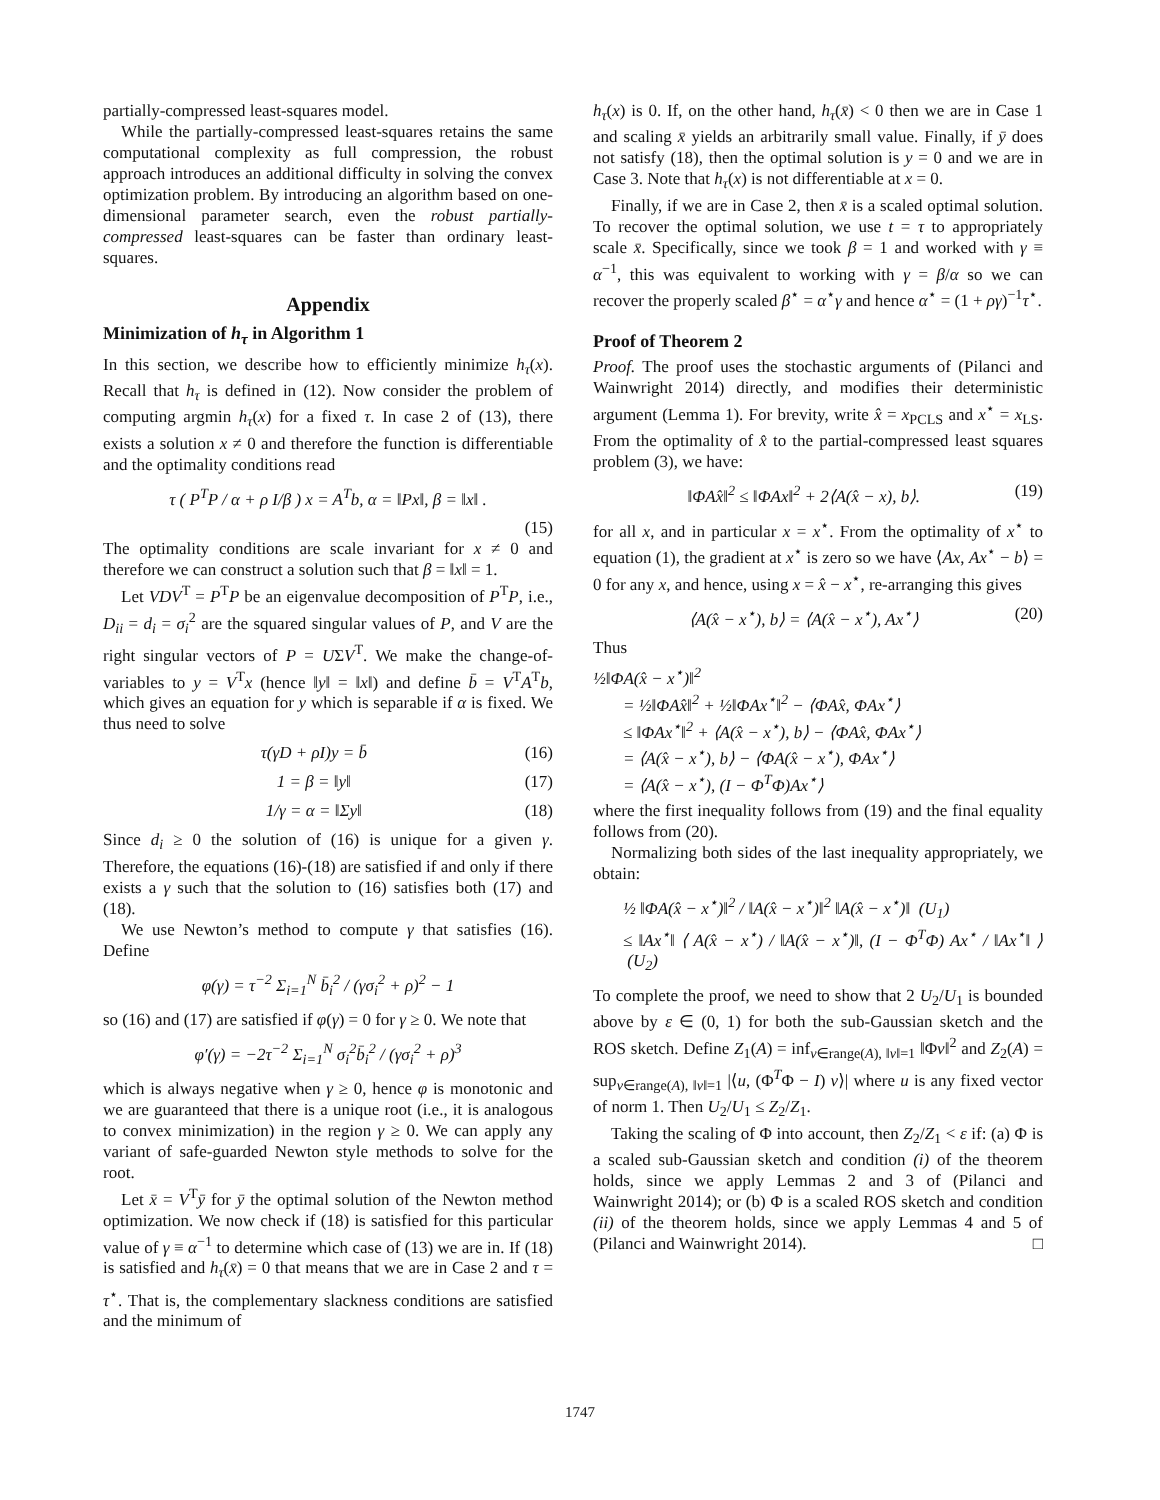partially-compressed least-squares model.
While the partially-compressed least-squares retains the same computational complexity as full compression, the robust approach introduces an additional difficulty in solving the convex optimization problem. By introducing an algorithm based on one-dimensional parameter search, even the robust partially-compressed least-squares can be faster than ordinary least-squares.
Appendix
Minimization of h<sub>τ</sub> in Algorithm 1
In this section, we describe how to efficiently minimize h<sub>τ</sub>(x). Recall that h<sub>τ</sub> is defined in (12). Now consider the problem of computing argmin h<sub>τ</sub>(x) for a fixed τ. In case 2 of (13), there exists a solution x ≠ 0 and therefore the function is differentiable and the optimality conditions read
τ ( P<sup>T</sup>P / α + ρ I/β ) x = A<sup>T</sup>b, α = ‖Px‖, β = ‖x‖ .
(15)
The optimality conditions are scale invariant for x ≠ 0 and therefore we can construct a solution such that β = ‖x‖ = 1.
Let VDV<sup>T</sup> = P<sup>T</sup>P be an eigenvalue decomposition of P<sup>T</sup>P, i.e., D<sub>ii</sub> = d<sub>i</sub> = σ<sub>i</sub><sup>2</sup> are the squared singular values of P, and V are the right singular vectors of P = UΣV<sup>T</sup>. We make the change-of-variables to y = V<sup>T</sup>x (hence ‖y‖ = ‖x‖) and define b̄ = V<sup>T</sup>A<sup>T</sup>b, which gives an equation for y which is separable if α is fixed. We thus need to solve
τ(γD + ρI)y = b̄ (16)
1 = β = ‖y‖ (17)
1/γ = α = ‖Σy‖ (18)
Since d<sub>i</sub> ≥ 0 the solution of (16) is unique for a given γ. Therefore, the equations (16)-(18) are satisfied if and only if there exists a γ such that the solution to (16) satisfies both (17) and (18).
We use Newton’s method to compute γ that satisfies (16). Define
φ(γ) = τ<sup>−2</sup> Σ<sub>i=1</sub><sup>N</sup> b̄<sub>i</sub><sup>2</sup> / (γσ<sub>i</sub><sup>2</sup> + ρ)<sup>2</sup> − 1
so (16) and (17) are satisfied if φ(γ) = 0 for γ ≥ 0. We note that
φ′(γ) = −2τ<sup>−2</sup> Σ<sub>i=1</sub><sup>N</sup> σ<sub>i</sub><sup>2</sup>b̄<sub>i</sub><sup>2</sup> / (γσ<sub>i</sub><sup>2</sup> + ρ)<sup>3</sup>
which is always negative when γ ≥ 0, hence φ is monotonic and we are guaranteed that there is a unique root (i.e., it is analogous to convex minimization) in the region γ ≥ 0. We can apply any variant of safe-guarded Newton style methods to solve for the root.
Let x̄ = V<sup>T</sup>ȳ for ȳ the optimal solution of the Newton method optimization. We now check if (18) is satisfied for this particular value of γ ≡ α<sup>−1</sup> to determine which case of (13) we are in. If (18) is satisfied and h<sub>τ</sub>(x̄) = 0 that means that we are in Case 2 and τ = τ<sup>⋆</sup>. That is, the complementary slackness conditions are satisfied and the minimum of
h<sub>τ</sub>(x) is 0. If, on the other hand, h<sub>τ</sub>(x̄) < 0 then we are in Case 1 and scaling x̄ yields an arbitrarily small value. Finally, if ȳ does not satisfy (18), then the optimal solution is y = 0 and we are in Case 3. Note that h<sub>τ</sub>(x) is not differentiable at x = 0.
Finally, if we are in Case 2, then x̄ is a scaled optimal solution. To recover the optimal solution, we use t = τ to appropriately scale x̄. Specifically, since we took β = 1 and worked with γ ≡ α<sup>−1</sup>, this was equivalent to working with γ = β/α so we can recover the properly scaled β<sup>⋆</sup> = α<sup>⋆</sup>γ and hence α<sup>⋆</sup> = (1 + ργ)<sup>−1</sup>τ<sup>⋆</sup>.
Proof of Theorem 2
Proof. The proof uses the stochastic arguments of (Pilanci and Wainwright 2014) directly, and modifies their deterministic argument (Lemma 1). For brevity, write x̂ = x<sub>PCLS</sub> and x<sup>⋆</sup> = x<sub>LS</sub>. From the optimality of x̂ to the partial-compressed least squares problem (3), we have:
‖ΦAx̂‖<sup>2</sup> ≤ ‖ΦAx‖<sup>2</sup> + 2⟨A(x̂ − x), b⟩. (19)
for all x, and in particular x = x<sup>⋆</sup>. From the optimality of x<sup>⋆</sup> to equation (1), the gradient at x<sup>⋆</sup> is zero so we have ⟨Ax, Ax<sup>⋆</sup> − b⟩ = 0 for any x, and hence, using x = x̂ − x<sup>⋆</sup>, re-arranging this gives
⟨A(x̂ − x<sup>⋆</sup>), b⟩ = ⟨A(x̂ − x<sup>⋆</sup>), Ax<sup>⋆</sup>⟩ (20)
Thus
½‖ΦA(x̂ − x<sup>⋆</sup>)‖<sup>2</sup>
= ½‖ΦAx̂‖<sup>2</sup> + ½‖ΦAx<sup>⋆</sup>‖<sup>2</sup> − ⟨ΦAx̂, ΦAx<sup>⋆</sup>⟩
≤ ‖ΦAx<sup>⋆</sup>‖<sup>2</sup> + ⟨A(x̂ − x<sup>⋆</sup>), b⟩ − ⟨ΦAx̂, ΦAx<sup>⋆</sup>⟩
= ⟨A(x̂ − x<sup>⋆</sup>), b⟩ − ⟨ΦA(x̂ − x<sup>⋆</sup>), ΦAx<sup>⋆</sup>⟩
= ⟨A(x̂ − x<sup>⋆</sup>), (I − Φ<sup>T</sup>Φ)Ax<sup>⋆</sup>⟩
where the first inequality follows from (19) and the final equality follows from (20).
Normalizing both sides of the last inequality appropriately, we obtain:
½ ‖ΦA(x̂ − x<sup>⋆</sup>)‖<sup>2</sup> / ‖A(x̂ − x<sup>⋆</sup>)‖<sup>2</sup> ‖A(x̂ − x<sup>⋆</sup>)‖ (U<sub>1</sub>)
≤ ‖Ax<sup>⋆</sup>‖ ⟨ A(x̂ − x<sup>⋆</sup>) / ‖A(x̂ − x<sup>⋆</sup>)‖, (I − Φ<sup>T</sup>Φ) Ax<sup>⋆</sup> / ‖Ax<sup>⋆</sup>‖ ⟩ (U<sub>2</sub>)
To complete the proof, we need to show that 2 U<sub>2</sub>/U<sub>1</sub> is bounded above by ε ∈ (0, 1) for both the sub-Gaussian sketch and the ROS sketch. Define Z<sub>1</sub>(A) = inf<sub>v∈range(A), ‖v‖=1</sub> ‖Φv‖<sup>2</sup> and Z<sub>2</sub>(A) = sup<sub>v∈range(A), ‖v‖=1</sub> |⟨u, (Φ<sup>T</sup>Φ − I) v⟩| where u is any fixed vector of norm 1. Then U<sub>2</sub>/U<sub>1</sub> ≤ Z<sub>2</sub>/Z<sub>1</sub>.
Taking the scaling of Φ into account, then Z<sub>2</sub>/Z<sub>1</sub> < ε if: (a) Φ is a scaled sub-Gaussian sketch and condition (i) of the theorem holds, since we apply Lemmas 2 and 3 of (Pilanci and Wainwright 2014); or (b) Φ is a scaled ROS sketch and condition (ii) of the theorem holds, since we apply Lemmas 4 and 5 of (Pilanci and Wainwright 2014). □
1747